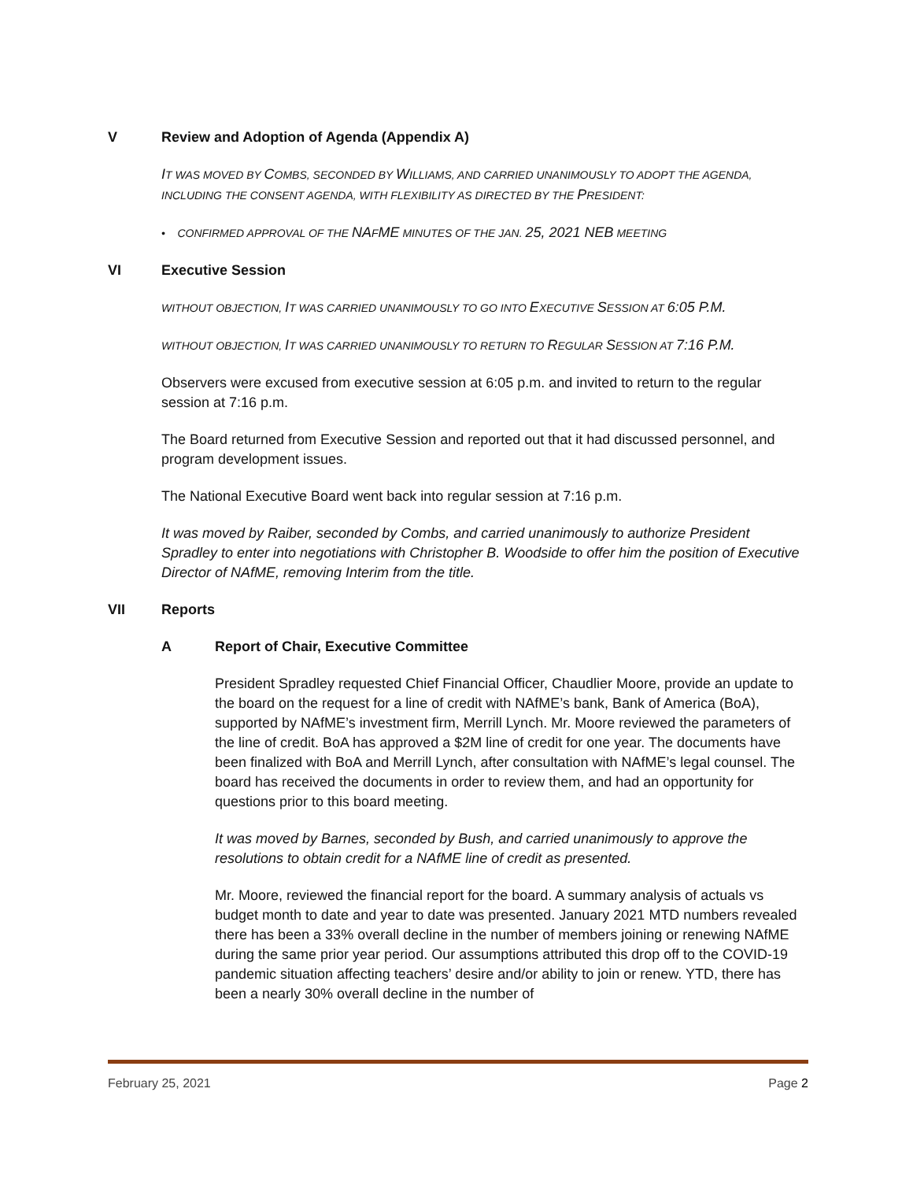V Review and Adoption of Agenda (Appendix A)
IT WAS MOVED BY COMBS, SECONDED BY WILLIAMS, AND CARRIED UNANIMOUSLY TO ADOPT THE AGENDA, INCLUDING THE CONSENT AGENDA, WITH FLEXIBILITY AS DIRECTED BY THE PRESIDENT:
• CONFIRMED APPROVAL OF THE NAFME MINUTES OF THE JAN. 25, 2021 NEB MEETING
VI Executive Session
WITHOUT OBJECTION, IT WAS CARRIED UNANIMOUSLY TO GO INTO EXECUTIVE SESSION AT 6:05 P.M.
WITHOUT OBJECTION, IT WAS CARRIED UNANIMOUSLY TO RETURN TO REGULAR SESSION AT 7:16 P.M.
Observers were excused from executive session at 6:05 p.m. and invited to return to the regular session at 7:16 p.m.
The Board returned from Executive Session and reported out that it had discussed personnel, and program development issues.
The National Executive Board went back into regular session at 7:16 p.m.
It was moved by Raiber, seconded by Combs, and carried unanimously to authorize President Spradley to enter into negotiations with Christopher B. Woodside to offer him the position of Executive Director of NAfME, removing Interim from the title.
VII Reports
A Report of Chair, Executive Committee
President Spradley requested Chief Financial Officer, Chaudlier Moore, provide an update to the board on the request for a line of credit with NAfME’s bank, Bank of America (BoA), supported by NAfME’s investment firm, Merrill Lynch. Mr. Moore reviewed the parameters of the line of credit. BoA has approved a $2M line of credit for one year. The documents have been finalized with BoA and Merrill Lynch, after consultation with NAfME’s legal counsel. The board has received the documents in order to review them, and had an opportunity for questions prior to this board meeting.
It was moved by Barnes, seconded by Bush, and carried unanimously to approve the resolutions to obtain credit for a NAfME line of credit as presented.
Mr. Moore, reviewed the financial report for the board. A summary analysis of actuals vs budget month to date and year to date was presented. January 2021 MTD numbers revealed there has been a 33% overall decline in the number of members joining or renewing NAfME during the same prior year period. Our assumptions attributed this drop off to the COVID-19 pandemic situation affecting teachers’ desire and/or ability to join or renew. YTD, there has been a nearly 30% overall decline in the number of
February 25, 2021 Page 2